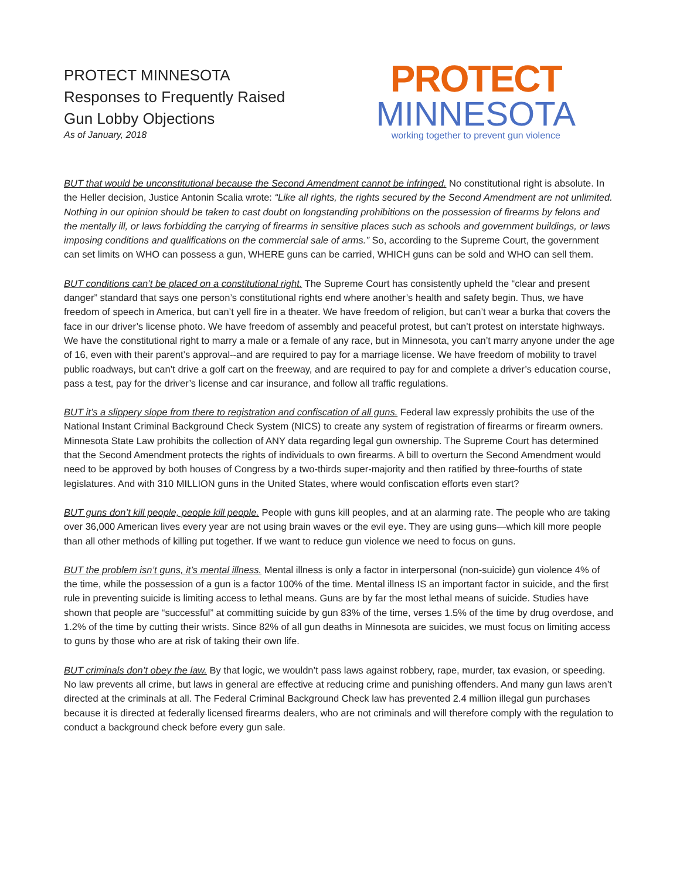PROTECT MINNESOTA
Responses to Frequently Raised
Gun Lobby Objections
As of January, 2018
PROTECT
MINNESOTA
working together to prevent gun violence
BUT that would be unconstitutional because the Second Amendment cannot be infringed. No constitutional right is absolute. In the Heller decision, Justice Antonin Scalia wrote: “Like all rights, the rights secured by the Second Amendment are not unlimited. Nothing in our opinion should be taken to cast doubt on longstanding prohibitions on the possession of firearms by felons and the mentally ill, or laws forbidding the carrying of firearms in sensitive places such as schools and government buildings, or laws imposing conditions and qualifications on the commercial sale of arms.” So, according to the Supreme Court, the government can set limits on WHO can possess a gun, WHERE guns can be carried, WHICH guns can be sold and WHO can sell them.
BUT conditions can’t be placed on a constitutional right. The Supreme Court has consistently upheld the “clear and present danger” standard that says one person’s constitutional rights end where another’s health and safety begin. Thus, we have freedom of speech in America, but can’t yell fire in a theater. We have freedom of religion, but can’t wear a burka that covers the face in our driver’s license photo. We have freedom of assembly and peaceful protest, but can’t protest on interstate highways. We have the constitutional right to marry a male or a female of any race, but in Minnesota, you can’t marry anyone under the age of 16, even with their parent’s approval--and are required to pay for a marriage license. We have freedom of mobility to travel public roadways, but can’t drive a golf cart on the freeway, and are required to pay for and complete a driver’s education course, pass a test, pay for the driver’s license and car insurance, and follow all traffic regulations.
BUT it’s a slippery slope from there to registration and confiscation of all guns. Federal law expressly prohibits the use of the National Instant Criminal Background Check System (NICS) to create any system of registration of firearms or firearm owners. Minnesota State Law prohibits the collection of ANY data regarding legal gun ownership. The Supreme Court has determined that the Second Amendment protects the rights of individuals to own firearms. A bill to overturn the Second Amendment would need to be approved by both houses of Congress by a two-thirds super-majority and then ratified by three-fourths of state legislatures. And with 310 MILLION guns in the United States, where would confiscation efforts even start?
BUT guns don’t kill people, people kill people. People with guns kill peoples, and at an alarming rate. The people who are taking over 36,000 American lives every year are not using brain waves or the evil eye. They are using guns—which kill more people than all other methods of killing put together. If we want to reduce gun violence we need to focus on guns.
BUT the problem isn’t guns, it’s mental illness. Mental illness is only a factor in interpersonal (non-suicide) gun violence 4% of the time, while the possession of a gun is a factor 100% of the time. Mental illness IS an important factor in suicide, and the first rule in preventing suicide is limiting access to lethal means. Guns are by far the most lethal means of suicide. Studies have shown that people are “successful” at committing suicide by gun 83% of the time, verses 1.5% of the time by drug overdose, and 1.2% of the time by cutting their wrists. Since 82% of all gun deaths in Minnesota are suicides, we must focus on limiting access to guns by those who are at risk of taking their own life.
BUT criminals don’t obey the law. By that logic, we wouldn’t pass laws against robbery, rape, murder, tax evasion, or speeding. No law prevents all crime, but laws in general are effective at reducing crime and punishing offenders. And many gun laws aren’t directed at the criminals at all. The Federal Criminal Background Check law has prevented 2.4 million illegal gun purchases because it is directed at federally licensed firearms dealers, who are not criminals and will therefore comply with the regulation to conduct a background check before every gun sale.